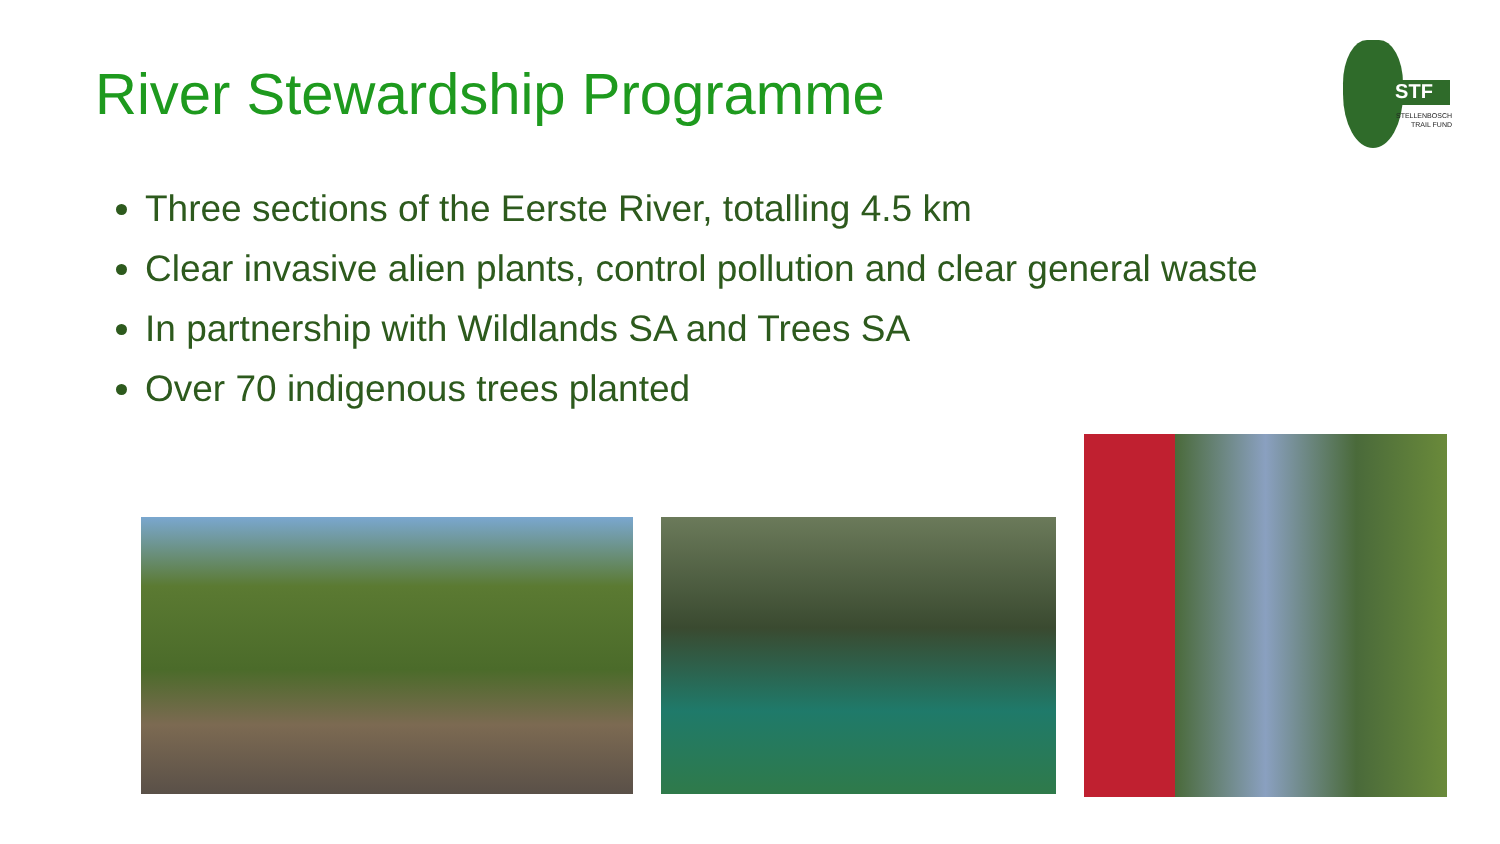River Stewardship Programme
STF
STELLENBOSCH
TRAIL FUND
Three sections of the Eerste River, totalling 4.5 km
Clear invasive alien plants, control pollution and clear general waste
In partnership with Wildlands SA and Trees SA
Over 70 indigenous trees planted